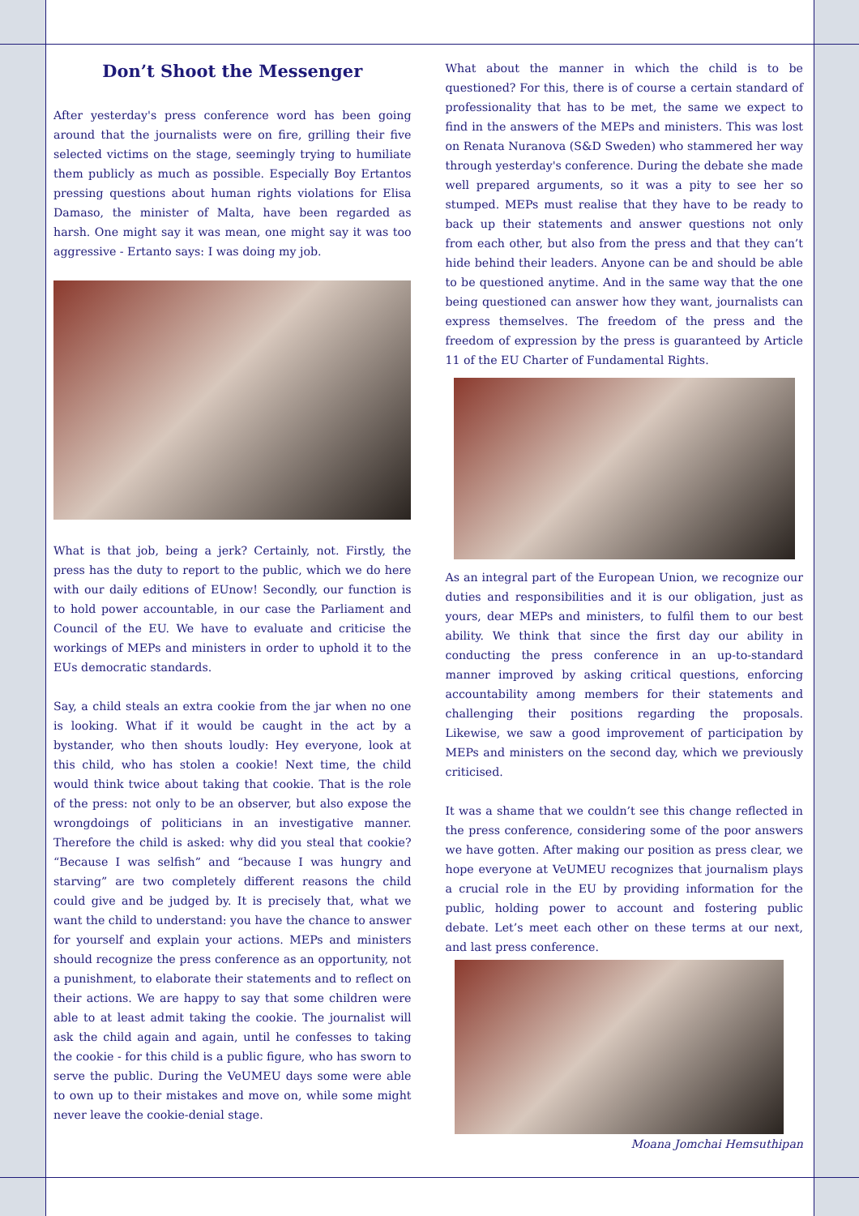Don’t Shoot the Messenger
After yesterday's press conference word has been going around that the journalists were on fire, grilling their five selected victims on the stage, seemingly trying to humiliate them publicly as much as possible. Especially Boy Ertantos pressing questions about human rights violations for Elisa Damaso, the minister of Malta, have been regarded as harsh. One might say it was mean, one might say it was too aggressive - Ertanto says: I was doing my job.
What is that job, being a jerk? Certainly, not. Firstly, the press has the duty to report to the public, which we do here with our daily editions of EUnow! Secondly, our function is to hold power accountable, in our case the Parliament and Council of the EU. We have to evaluate and criticise the workings of MEPs and ministers in order to uphold it to the EUs democratic standards.
Say, a child steals an extra cookie from the jar when no one is looking. What if it would be caught in the act by a bystander, who then shouts loudly: Hey everyone, look at this child, who has stolen a cookie! Next time, the child would think twice about taking that cookie. That is the role of the press: not only to be an observer, but also expose the wrongdoings of politicians in an investigative manner. Therefore the child is asked: why did you steal that cookie? “Because I was selfish” and “because I was hungry and starving” are two completely different reasons the child could give and be judged by. It is precisely that, what we want the child to understand: you have the chance to answer for yourself and explain your actions. MEPs and ministers should recognize the press conference as an opportunity, not a punishment, to elaborate their statements and to reflect on their actions. We are happy to say that some children were able to at least admit taking the cookie. The journalist will ask the child again and again, until he confesses to taking the cookie - for this child is a public figure, who has sworn to serve the public. During the VeUMEU days some were able to own up to their mistakes and move on, while some might never leave the cookie-denial stage.
What about the manner in which the child is to be questioned? For this, there is of course a certain standard of professionality that has to be met, the same we expect to find in the answers of the MEPs and ministers. This was lost on Renata Nuranova (S&D Sweden) who stammered her way through yesterday's conference. During the debate she made well prepared arguments, so it was a pity to see her so stumped. MEPs must realise that they have to be ready to back up their statements and answer questions not only from each other, but also from the press and that they can’t hide behind their leaders. Anyone can be and should be able to be questioned anytime. And in the same way that the one being questioned can answer how they want, journalists can express themselves. The freedom of the press and the freedom of expression by the press is guaranteed by Article 11 of the EU Charter of Fundamental Rights.
As an integral part of the European Union, we recognize our duties and responsibilities and it is our obligation, just as yours, dear MEPs and ministers, to fulfil them to our best ability. We think that since the first day our ability in conducting the press conference in an up-to-standard manner improved by asking critical questions, enforcing accountability among members for their statements and challenging their positions regarding the proposals. Likewise, we saw a good improvement of participation by MEPs and ministers on the second day, which we previously criticised.
It was a shame that we couldn’t see this change reflected in the press conference, considering some of the poor answers we have gotten. After making our position as press clear, we hope everyone at VeUMEU recognizes that journalism plays a crucial role in the EU by providing information for the public, holding power to account and fostering public debate. Let’s meet each other on these terms at our next, and last press conference.
Moana Jomchai Hemsuthipan